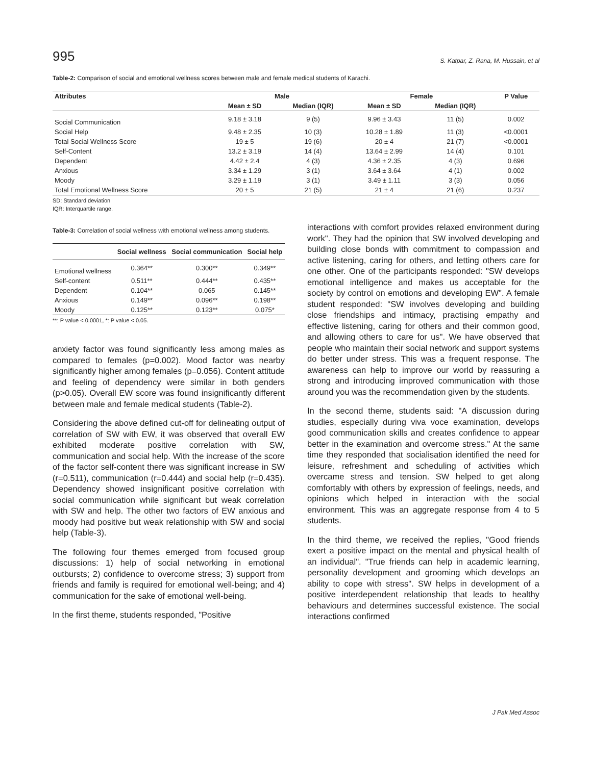995 S. Katpar, Z. Rana, M. Hussain, et al
Table-2: Comparison of social and emotional wellness scores between male and female medical students of Karachi.
| Attributes | Male | | Female | | P Value |
| --- | --- | --- | --- | --- | --- |
| | Mean ± SD | Median (IQR) | Mean ± SD | Median (IQR) | |
| Social Communication | 9.18 ± 3.18 | 9 (5) | 9.96 ± 3.43 | 11 (5) | 0.002 |
| Social Help | 9.48 ± 2.35 | 10 (3) | 10.28 ± 1.89 | 11 (3) | <0.0001 |
| Total Social Wellness Score | 19 ± 5 | 19 (6) | 20 ± 4 | 21 (7) | <0.0001 |
| Self-Content | 13.2 ± 3.19 | 14 (4) | 13.64 ± 2.99 | 14 (4) | 0.101 |
| Dependent | 4.42 ± 2.4 | 4 (3) | 4.36 ± 2.35 | 4 (3) | 0.696 |
| Anxious | 3.34 ± 1.29 | 3 (1) | 3.64 ± 3.64 | 4 (1) | 0.002 |
| Moody | 3.29 ± 1.19 | 3 (1) | 3.49 ± 1.11 | 3 (3) | 0.056 |
| Total Emotional Wellness Score | 20 ± 5 | 21 (5) | 21 ± 4 | 21 (6) | 0.237 |
SD: Standard deviation
IQR: Interquartile range.
Table-3: Correlation of social wellness with emotional wellness among students.
| | Social wellness | Social communication | Social help |
| --- | --- | --- | --- |
| Emotional wellness | 0.364** | 0.300** | 0.349** |
| Self-content | 0.511** | 0.444** | 0.435** |
| Dependent | 0.104** | 0.065 | 0.145** |
| Anxious | 0.149** | 0.096** | 0.198** |
| Moody | 0.125** | 0.123** | 0.075* |
**: P value < 0.0001, *: P value < 0.05.
anxiety factor was found significantly less among males as compared to females (p=0.002). Mood factor was nearby significantly higher among females (p=0.056). Content attitude and feeling of dependency were similar in both genders (p>0.05). Overall EW score was found insignificantly different between male and female medical students (Table-2).
Considering the above defined cut-off for delineating output of correlation of SW with EW, it was observed that overall EW exhibited moderate positive correlation with SW, communication and social help. With the increase of the score of the factor self-content there was significant increase in SW (r=0.511), communication (r=0.444) and social help (r=0.435). Dependency showed insignificant positive correlation with social communication while significant but weak correlation with SW and help. The other two factors of EW anxious and moody had positive but weak relationship with SW and social help (Table-3).
The following four themes emerged from focused group discussions: 1) help of social networking in emotional outbursts; 2) confidence to overcome stress; 3) support from friends and family is required for emotional well-being; and 4) communication for the sake of emotional well-being.
In the first theme, students responded, "Positive
interactions with comfort provides relaxed environment during work". They had the opinion that SW involved developing and building close bonds with commitment to compassion and active listening, caring for others, and letting others care for one other. One of the participants responded: "SW develops emotional intelligence and makes us acceptable for the society by control on emotions and developing EW". A female student responded: "SW involves developing and building close friendships and intimacy, practising empathy and effective listening, caring for others and their common good, and allowing others to care for us". We have observed that people who maintain their social network and support systems do better under stress. This was a frequent response. The awareness can help to improve our world by reassuring a strong and introducing improved communication with those around you was the recommendation given by the students.
In the second theme, students said: "A discussion during studies, especially during viva voce examination, develops good communication skills and creates confidence to appear better in the examination and overcome stress." At the same time they responded that socialisation identified the need for leisure, refreshment and scheduling of activities which overcame stress and tension. SW helped to get along comfortably with others by expression of feelings, needs, and opinions which helped in interaction with the social environment. This was an aggregate response from 4 to 5 students.
In the third theme, we received the replies, "Good friends exert a positive impact on the mental and physical health of an individual". "True friends can help in academic learning, personality development and grooming which develops an ability to cope with stress". SW helps in development of a positive interdependent relationship that leads to healthy behaviours and determines successful existence. The social interactions confirmed
J Pak Med Assoc